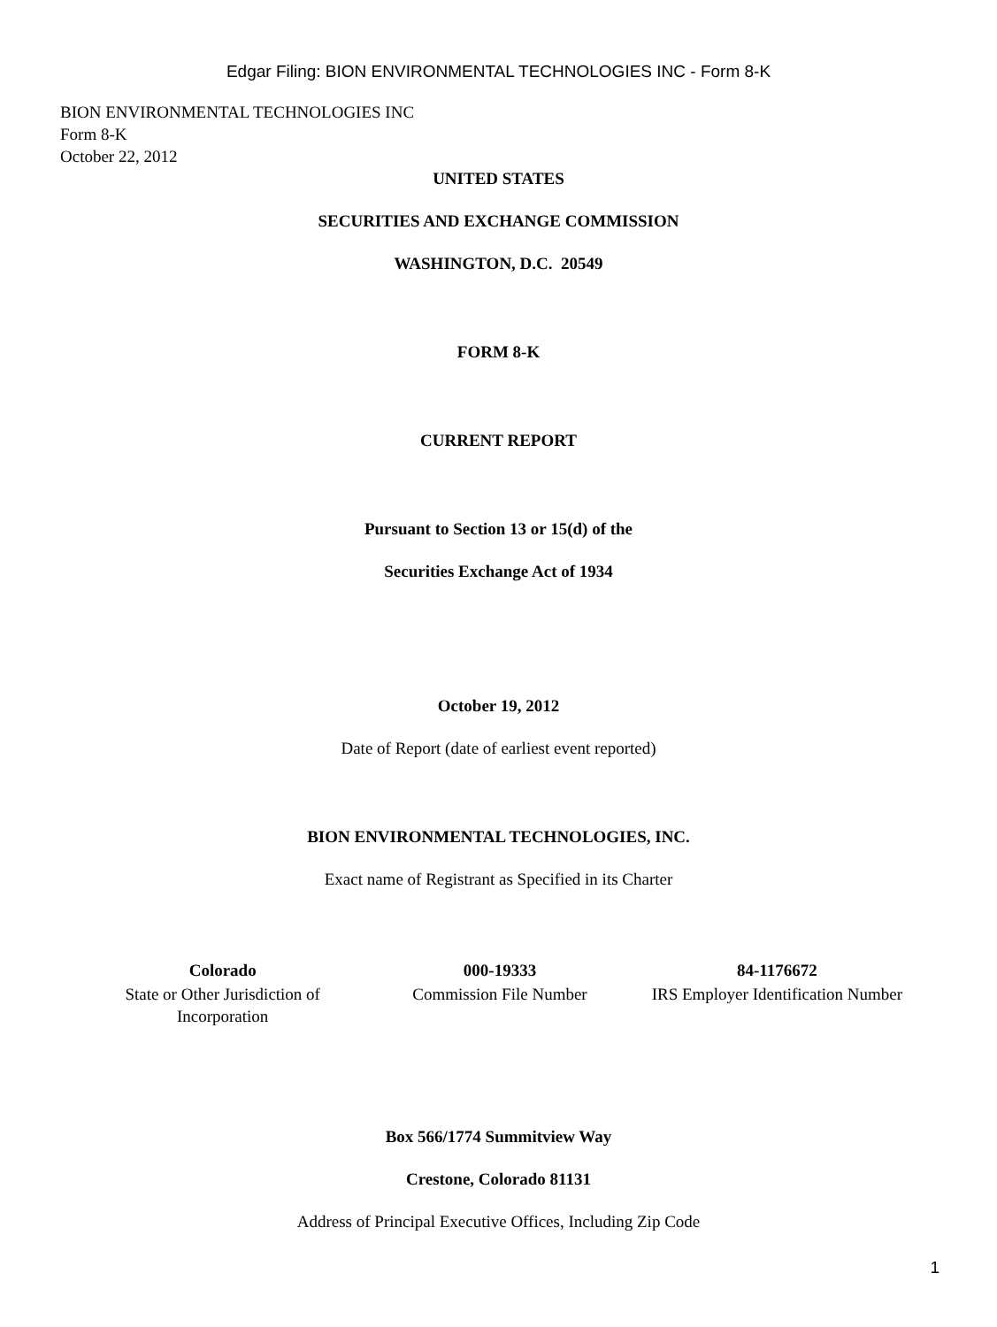Edgar Filing: BION ENVIRONMENTAL TECHNOLOGIES INC - Form 8-K
BION ENVIRONMENTAL TECHNOLOGIES INC
Form 8-K
October 22, 2012
UNITED STATES
SECURITIES AND EXCHANGE COMMISSION
WASHINGTON, D.C. 20549
FORM 8-K
CURRENT REPORT
Pursuant to Section 13 or 15(d) of the
Securities Exchange Act of 1934
October 19, 2012
Date of Report (date of earliest event reported)
BION ENVIRONMENTAL TECHNOLOGIES, INC.
Exact name of Registrant as Specified in its Charter
| Colorado | 000-19333 | 84-1176672 |
| State or Other Jurisdiction of Incorporation | Commission File Number | IRS Employer Identification Number |
Box 566/1774 Summitview Way
Crestone, Colorado 81131
Address of Principal Executive Offices, Including Zip Code
1